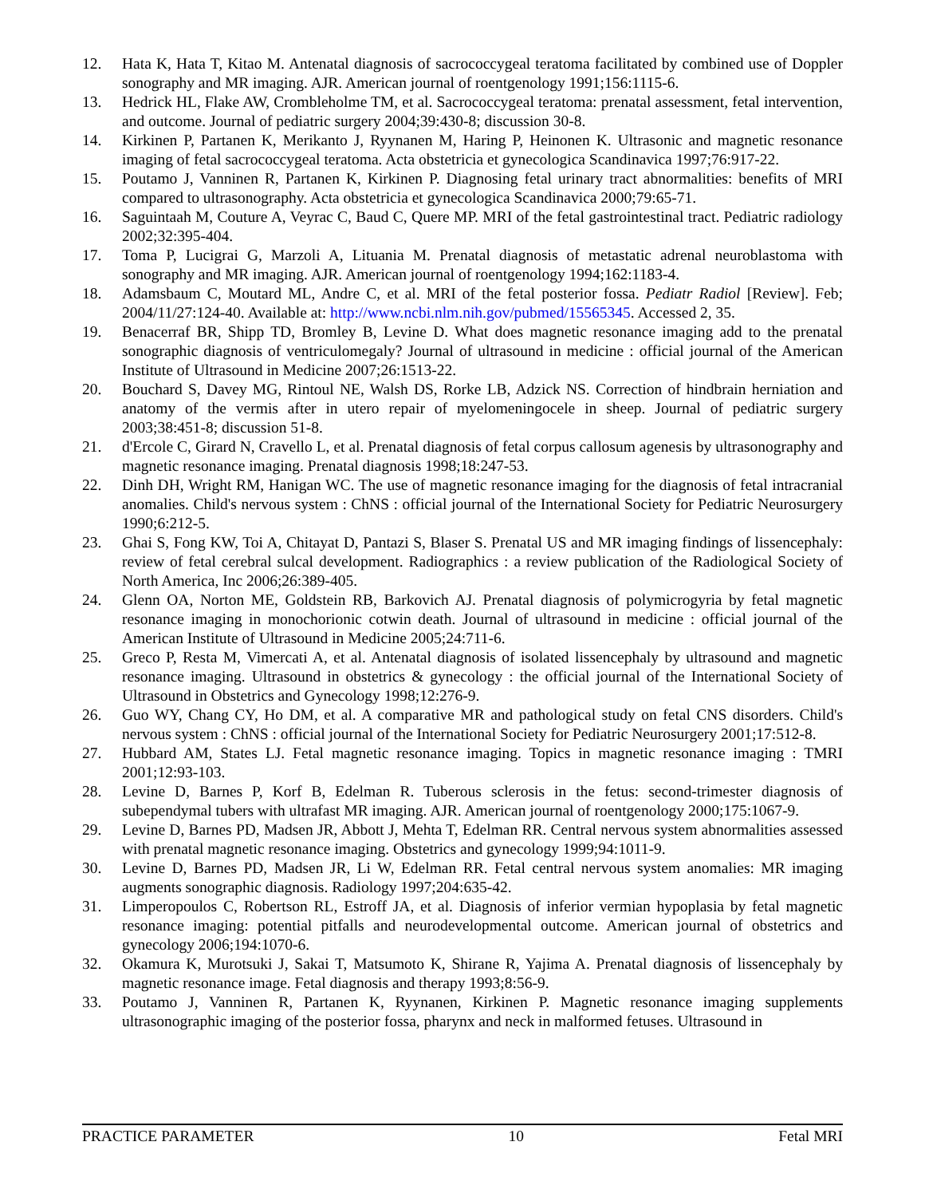12. Hata K, Hata T, Kitao M. Antenatal diagnosis of sacrococcygeal teratoma facilitated by combined use of Doppler sonography and MR imaging. AJR. American journal of roentgenology 1991;156:1115-6.
13. Hedrick HL, Flake AW, Crombleholme TM, et al. Sacrococcygeal teratoma: prenatal assessment, fetal intervention, and outcome. Journal of pediatric surgery 2004;39:430-8; discussion 30-8.
14. Kirkinen P, Partanen K, Merikanto J, Ryynanen M, Haring P, Heinonen K. Ultrasonic and magnetic resonance imaging of fetal sacrococcygeal teratoma. Acta obstetricia et gynecologica Scandinavica 1997;76:917-22.
15. Poutamo J, Vanninen R, Partanen K, Kirkinen P. Diagnosing fetal urinary tract abnormalities: benefits of MRI compared to ultrasonography. Acta obstetricia et gynecologica Scandinavica 2000;79:65-71.
16. Saguintaah M, Couture A, Veyrac C, Baud C, Quere MP. MRI of the fetal gastrointestinal tract. Pediatric radiology 2002;32:395-404.
17. Toma P, Lucigrai G, Marzoli A, Lituania M. Prenatal diagnosis of metastatic adrenal neuroblastoma with sonography and MR imaging. AJR. American journal of roentgenology 1994;162:1183-4.
18. Adamsbaum C, Moutard ML, Andre C, et al. MRI of the fetal posterior fossa. Pediatr Radiol [Review]. Feb; 2004/11/27:124-40. Available at: http://www.ncbi.nlm.nih.gov/pubmed/15565345. Accessed 2, 35.
19. Benacerraf BR, Shipp TD, Bromley B, Levine D. What does magnetic resonance imaging add to the prenatal sonographic diagnosis of ventriculomegaly? Journal of ultrasound in medicine : official journal of the American Institute of Ultrasound in Medicine 2007;26:1513-22.
20. Bouchard S, Davey MG, Rintoul NE, Walsh DS, Rorke LB, Adzick NS. Correction of hindbrain herniation and anatomy of the vermis after in utero repair of myelomeningocele in sheep. Journal of pediatric surgery 2003;38:451-8; discussion 51-8.
21. d'Ercole C, Girard N, Cravello L, et al. Prenatal diagnosis of fetal corpus callosum agenesis by ultrasonography and magnetic resonance imaging. Prenatal diagnosis 1998;18:247-53.
22. Dinh DH, Wright RM, Hanigan WC. The use of magnetic resonance imaging for the diagnosis of fetal intracranial anomalies. Child's nervous system : ChNS : official journal of the International Society for Pediatric Neurosurgery 1990;6:212-5.
23. Ghai S, Fong KW, Toi A, Chitayat D, Pantazi S, Blaser S. Prenatal US and MR imaging findings of lissencephaly: review of fetal cerebral sulcal development. Radiographics : a review publication of the Radiological Society of North America, Inc 2006;26:389-405.
24. Glenn OA, Norton ME, Goldstein RB, Barkovich AJ. Prenatal diagnosis of polymicrogyria by fetal magnetic resonance imaging in monochorionic cotwin death. Journal of ultrasound in medicine : official journal of the American Institute of Ultrasound in Medicine 2005;24:711-6.
25. Greco P, Resta M, Vimercati A, et al. Antenatal diagnosis of isolated lissencephaly by ultrasound and magnetic resonance imaging. Ultrasound in obstetrics & gynecology : the official journal of the International Society of Ultrasound in Obstetrics and Gynecology 1998;12:276-9.
26. Guo WY, Chang CY, Ho DM, et al. A comparative MR and pathological study on fetal CNS disorders. Child's nervous system : ChNS : official journal of the International Society for Pediatric Neurosurgery 2001;17:512-8.
27. Hubbard AM, States LJ. Fetal magnetic resonance imaging. Topics in magnetic resonance imaging : TMRI 2001;12:93-103.
28. Levine D, Barnes P, Korf B, Edelman R. Tuberous sclerosis in the fetus: second-trimester diagnosis of subependymal tubers with ultrafast MR imaging. AJR. American journal of roentgenology 2000;175:1067-9.
29. Levine D, Barnes PD, Madsen JR, Abbott J, Mehta T, Edelman RR. Central nervous system abnormalities assessed with prenatal magnetic resonance imaging. Obstetrics and gynecology 1999;94:1011-9.
30. Levine D, Barnes PD, Madsen JR, Li W, Edelman RR. Fetal central nervous system anomalies: MR imaging augments sonographic diagnosis. Radiology 1997;204:635-42.
31. Limperopoulos C, Robertson RL, Estroff JA, et al. Diagnosis of inferior vermian hypoplasia by fetal magnetic resonance imaging: potential pitfalls and neurodevelopmental outcome. American journal of obstetrics and gynecology 2006;194:1070-6.
32. Okamura K, Murotsuki J, Sakai T, Matsumoto K, Shirane R, Yajima A. Prenatal diagnosis of lissencephaly by magnetic resonance image. Fetal diagnosis and therapy 1993;8:56-9.
33. Poutamo J, Vanninen R, Partanen K, Ryynanen, Kirkinen P. Magnetic resonance imaging supplements ultrasonographic imaging of the posterior fossa, pharynx and neck in malformed fetuses. Ultrasound in
PRACTICE PARAMETER 10 Fetal MRI